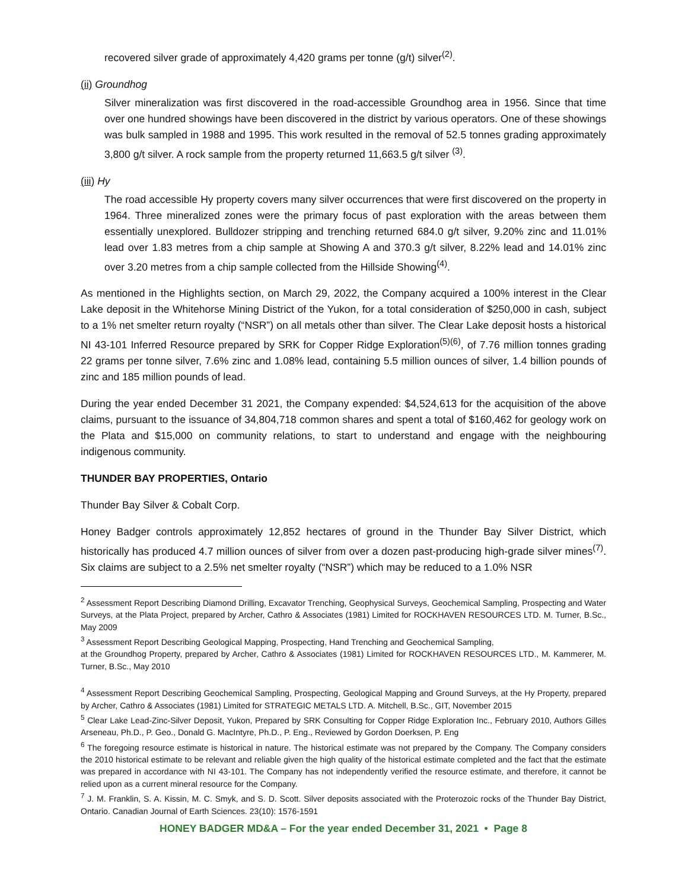recovered silver grade of approximately 4,420 grams per tonne (g/t) silver<sup>(2)</sup>.
(ii) Groundhog
Silver mineralization was first discovered in the road-accessible Groundhog area in 1956. Since that time over one hundred showings have been discovered in the district by various operators. One of these showings was bulk sampled in 1988 and 1995. This work resulted in the removal of 52.5 tonnes grading approximately 3,800 g/t silver. A rock sample from the property returned 11,663.5 g/t silver <sup>(3)</sup>.
(iii) Hy
The road accessible Hy property covers many silver occurrences that were first discovered on the property in 1964. Three mineralized zones were the primary focus of past exploration with the areas between them essentially unexplored. Bulldozer stripping and trenching returned 684.0 g/t silver, 9.20% zinc and 11.01% lead over 1.83 metres from a chip sample at Showing A and 370.3 g/t silver, 8.22% lead and 14.01% zinc over 3.20 metres from a chip sample collected from the Hillside Showing<sup>(4)</sup>.
As mentioned in the Highlights section, on March 29, 2022, the Company acquired a 100% interest in the Clear Lake deposit in the Whitehorse Mining District of the Yukon, for a total consideration of $250,000 in cash, subject to a 1% net smelter return royalty (“NSR”) on all metals other than silver. The Clear Lake deposit hosts a historical NI 43-101 Inferred Resource prepared by SRK for Copper Ridge Exploration<sup>(5)(6)</sup>, of 7.76 million tonnes grading 22 grams per tonne silver, 7.6% zinc and 1.08% lead, containing 5.5 million ounces of silver, 1.4 billion pounds of zinc and 185 million pounds of lead.
During the year ended December 31 2021, the Company expended: $4,524,613 for the acquisition of the above claims, pursuant to the issuance of 34,804,718 common shares and spent a total of $160,462 for geology work on the Plata and $15,000 on community relations, to start to understand and engage with the neighbouring indigenous community.
THUNDER BAY PROPERTIES, Ontario
Thunder Bay Silver & Cobalt Corp.
Honey Badger controls approximately 12,852 hectares of ground in the Thunder Bay Silver District, which historically has produced 4.7 million ounces of silver from over a dozen past-producing high-grade silver mines<sup>(7)</sup>. Six claims are subject to a 2.5% net smelter royalty (“NSR”) which may be reduced to a 1.0% NSR
<sup>2</sup> Assessment Report Describing Diamond Drilling, Excavator Trenching, Geophysical Surveys, Geochemical Sampling, Prospecting and Water Surveys, at the Plata Project, prepared by Archer, Cathro & Associates (1981) Limited for ROCKHAVEN RESOURCES LTD. M. Turner, B.Sc., May 2009
<sup>3</sup> Assessment Report Describing Geological Mapping, Prospecting, Hand Trenching and Geochemical Sampling,
at the Groundhog Property, prepared by Archer, Cathro & Associates (1981) Limited for ROCKHAVEN RESOURCES LTD., M. Kammerer, M. Turner, B.Sc., May 2010
<sup>4</sup> Assessment Report Describing Geochemical Sampling, Prospecting, Geological Mapping and Ground Surveys, at the Hy Property, prepared by Archer, Cathro & Associates (1981) Limited for STRATEGIC METALS LTD. A. Mitchell, B.Sc., GIT, November 2015
<sup>5</sup> Clear Lake Lead-Zinc-Silver Deposit, Yukon, Prepared by SRK Consulting for Copper Ridge Exploration Inc., February 2010, Authors Gilles Arseneau, Ph.D., P. Geo., Donald G. MacIntyre, Ph.D., P. Eng., Reviewed by Gordon Doerksen, P. Eng
<sup>6</sup> The foregoing resource estimate is historical in nature. The historical estimate was not prepared by the Company. The Company considers the 2010 historical estimate to be relevant and reliable given the high quality of the historical estimate completed and the fact that the estimate was prepared in accordance with NI 43-101. The Company has not independently verified the resource estimate, and therefore, it cannot be relied upon as a current mineral resource for the Company.
<sup>7</sup> J. M. Franklin, S. A. Kissin, M. C. Smyk, and S. D. Scott. Silver deposits associated with the Proterozoic rocks of the Thunder Bay District, Ontario. Canadian Journal of Earth Sciences. 23(10): 1576-1591
HONEY BADGER MD&A – For the year ended December 31, 2021 • Page 8